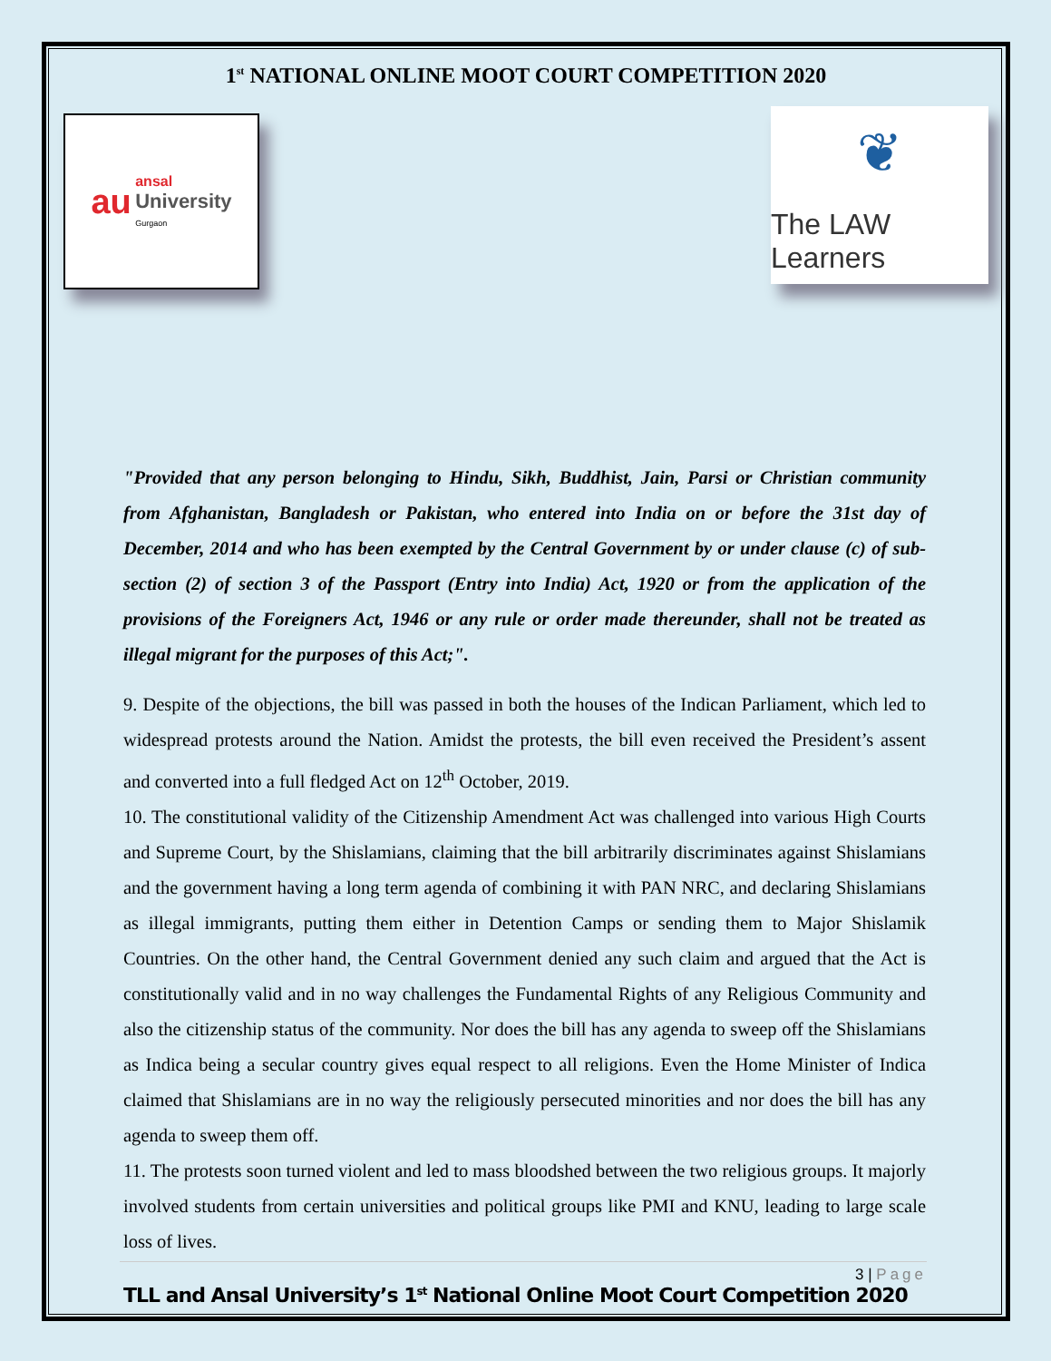1<sup>st</sup> NATIONAL ONLINE MOOT COURT COMPETITION 2020
au ansal
University
Gurgaon
❦
The LAW Learners
"Provided that any person belonging to Hindu, Sikh, Buddhist, Jain, Parsi or Christian community from Afghanistan, Bangladesh or Pakistan, who entered into India on or before the 31st day of December, 2014 and who has been exempted by the Central Government by or under clause (c) of sub-section (2) of section 3 of the Passport (Entry into India) Act, 1920 or from the application of the provisions of the Foreigners Act, 1946 or any rule or order made thereunder, shall not be treated as illegal migrant for the purposes of this Act;".
9. Despite of the objections, the bill was passed in both the houses of the Indican Parliament, which led to widespread protests around the Nation. Amidst the protests, the bill even received the President’s assent and converted into a full fledged Act on 12<sup>th</sup> October, 2019.
10. The constitutional validity of the Citizenship Amendment Act was challenged into various High Courts and Supreme Court, by the Shislamians, claiming that the bill arbitrarily discriminates against Shislamians and the government having a long term agenda of combining it with PAN NRC, and declaring Shislamians as illegal immigrants, putting them either in Detention Camps or sending them to Major Shislamik Countries. On the other hand, the Central Government denied any such claim and argued that the Act is constitutionally valid and in no way challenges the Fundamental Rights of any Religious Community and also the citizenship status of the community. Nor does the bill has any agenda to sweep off the Shislamians as Indica being a secular country gives equal respect to all religions. Even the Home Minister of Indica claimed that Shislamians are in no way the religiously persecuted minorities and nor does the bill has any agenda to sweep them off.
11. The protests soon turned violent and led to mass bloodshed between the two religious groups. It majorly involved students from certain universities and political groups like PMI and KNU, leading to large scale loss of lives.
3 | Page
TLL and Ansal University’s 1<sup>st</sup> National Online Moot Court Competition 2020